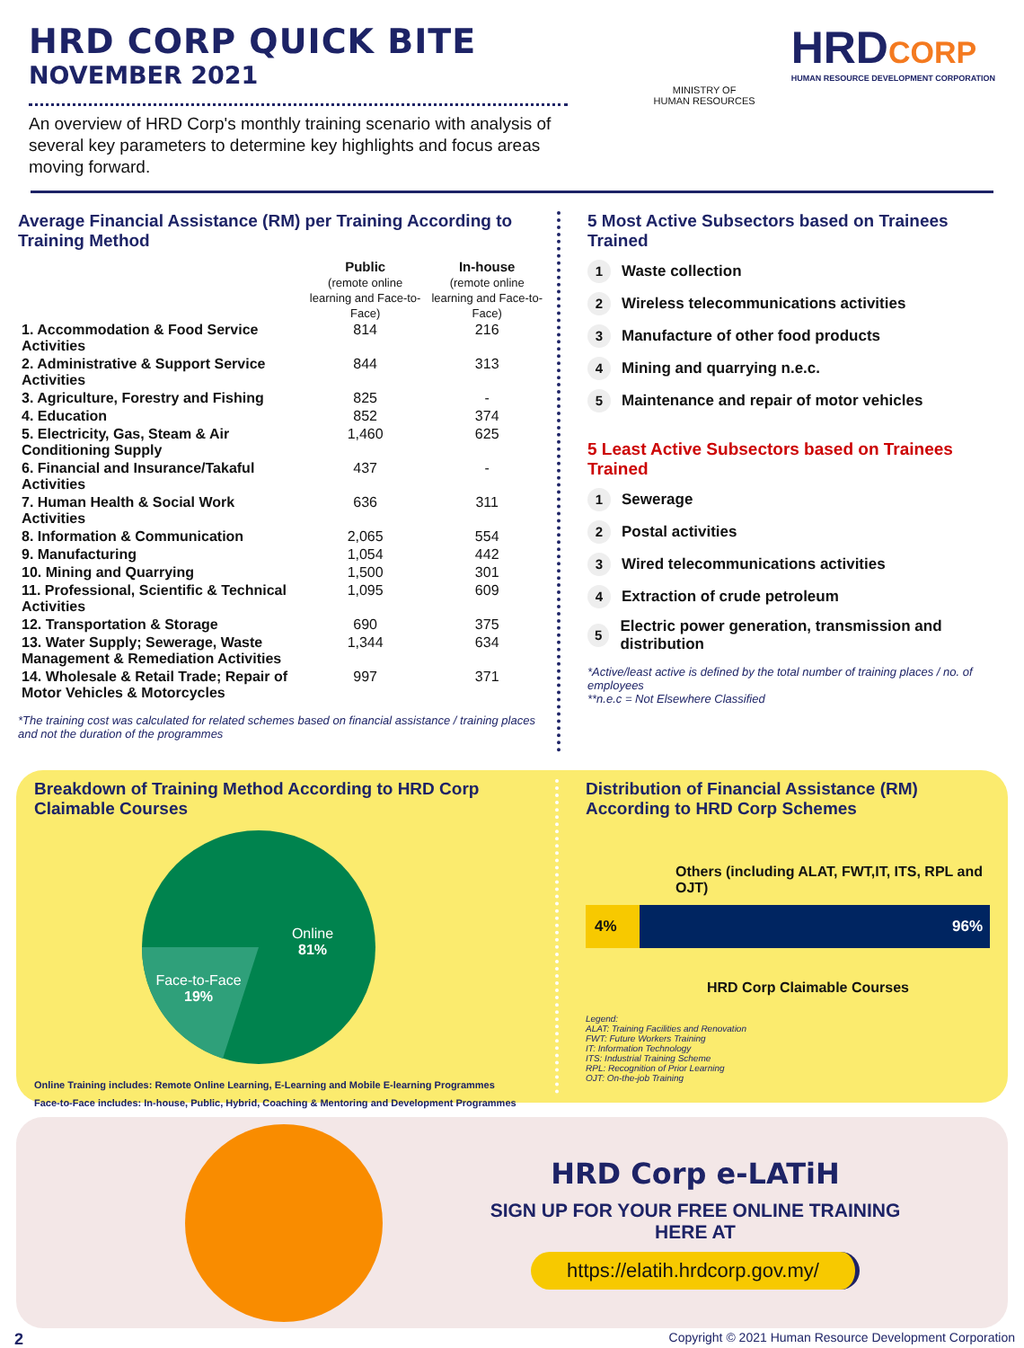HRD CORP QUICK BITE
NOVEMBER 2021
An overview of HRD Corp's monthly training scenario with analysis of several key parameters to determine key highlights and focus areas moving forward.
MINISTRY OF
HUMAN RESOURCES
HRDCORP
HUMAN RESOURCE DEVELOPMENT CORPORATION
Average Financial Assistance (RM) per Training According to Training Method
| | Public (remote online learning and Face-to-Face) | In-house (remote online learning and Face-to-Face) |
| --- | --- | --- |
| 1. Accommodation & Food Service Activities | 814 | 216 |
| 2. Administrative & Support Service Activities | 844 | 313 |
| 3. Agriculture, Forestry and Fishing | 825 | - |
| 4. Education | 852 | 374 |
| 5. Electricity, Gas, Steam & Air Conditioning Supply | 1,460 | 625 |
| 6. Financial and Insurance/Takaful Activities | 437 | - |
| 7. Human Health & Social Work Activities | 636 | 311 |
| 8. Information & Communication | 2,065 | 554 |
| 9. Manufacturing | 1,054 | 442 |
| 10. Mining and Quarrying | 1,500 | 301 |
| 11. Professional, Scientific & Technical Activities | 1,095 | 609 |
| 12. Transportation & Storage | 690 | 375 |
| 13. Water Supply; Sewerage, Waste Management & Remediation Activities | 1,344 | 634 |
| 14. Wholesale & Retail Trade; Repair of Motor Vehicles & Motorcycles | 997 | 371 |
*The training cost was calculated for related schemes based on financial assistance / training places and not the duration of the programmes
5 Most Active Subsectors based on Trainees Trained
1 Waste collection
2 Wireless telecommunications activities
3 Manufacture of other food products
4 Mining and quarrying n.e.c.
5 Maintenance and repair of motor vehicles
5 Least Active Subsectors based on Trainees Trained
1 Sewerage
2 Postal activities
3 Wired telecommunications activities
4 Extraction of crude petroleum
5 Electric power generation, transmission and distribution
*Active/least active is defined by the total number of training places / no. of employees
**n.e.c = Not Elsewhere Classified
Breakdown of Training Method According to HRD Corp Claimable Courses
Online
81%
Face-to-Face
19%
Online Training includes: Remote Online Learning, E-Learning and Mobile E-learning Programmes
Face-to-Face includes: In-house, Public, Hybrid, Coaching & Mentoring and Development Programmes
Distribution of Financial Assistance (RM) According to HRD Corp Schemes
Others (including ALAT, FWT,IT, ITS, RPL and OJT)
4% 96%
HRD Corp Claimable Courses
Legend:
ALAT: Training Facilities and Renovation
FWT: Future Workers Training
IT: Information Technology
ITS: Industrial Training Scheme
RPL: Recognition of Prior Learning
OJT: On-the-job Training
HRD Corp e-LATiH
SIGN UP FOR YOUR FREE ONLINE TRAINING
HERE AT
https://elatih.hrdcorp.gov.my/
2 Copyright © 2021 Human Resource Development Corporation